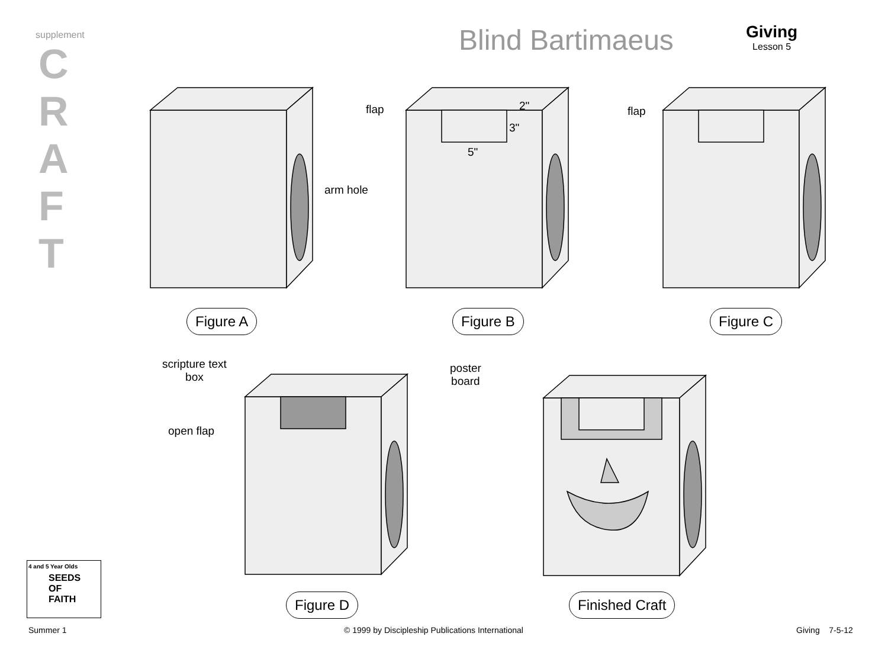supplement
C
R
A
F
T
Blind Bartimaeus Giving
Lesson 5
arm hole
flap 2"
3"
5"
flap
scripture text
box
poster
board
open flap
Figure A Figure B Figure C
Figure D Finished Craft
SEEDS
OF
FAITH
4 and 5 Year Olds
Summer 1
© 1999 by Discipleship Publications International
Giving 7-5-12